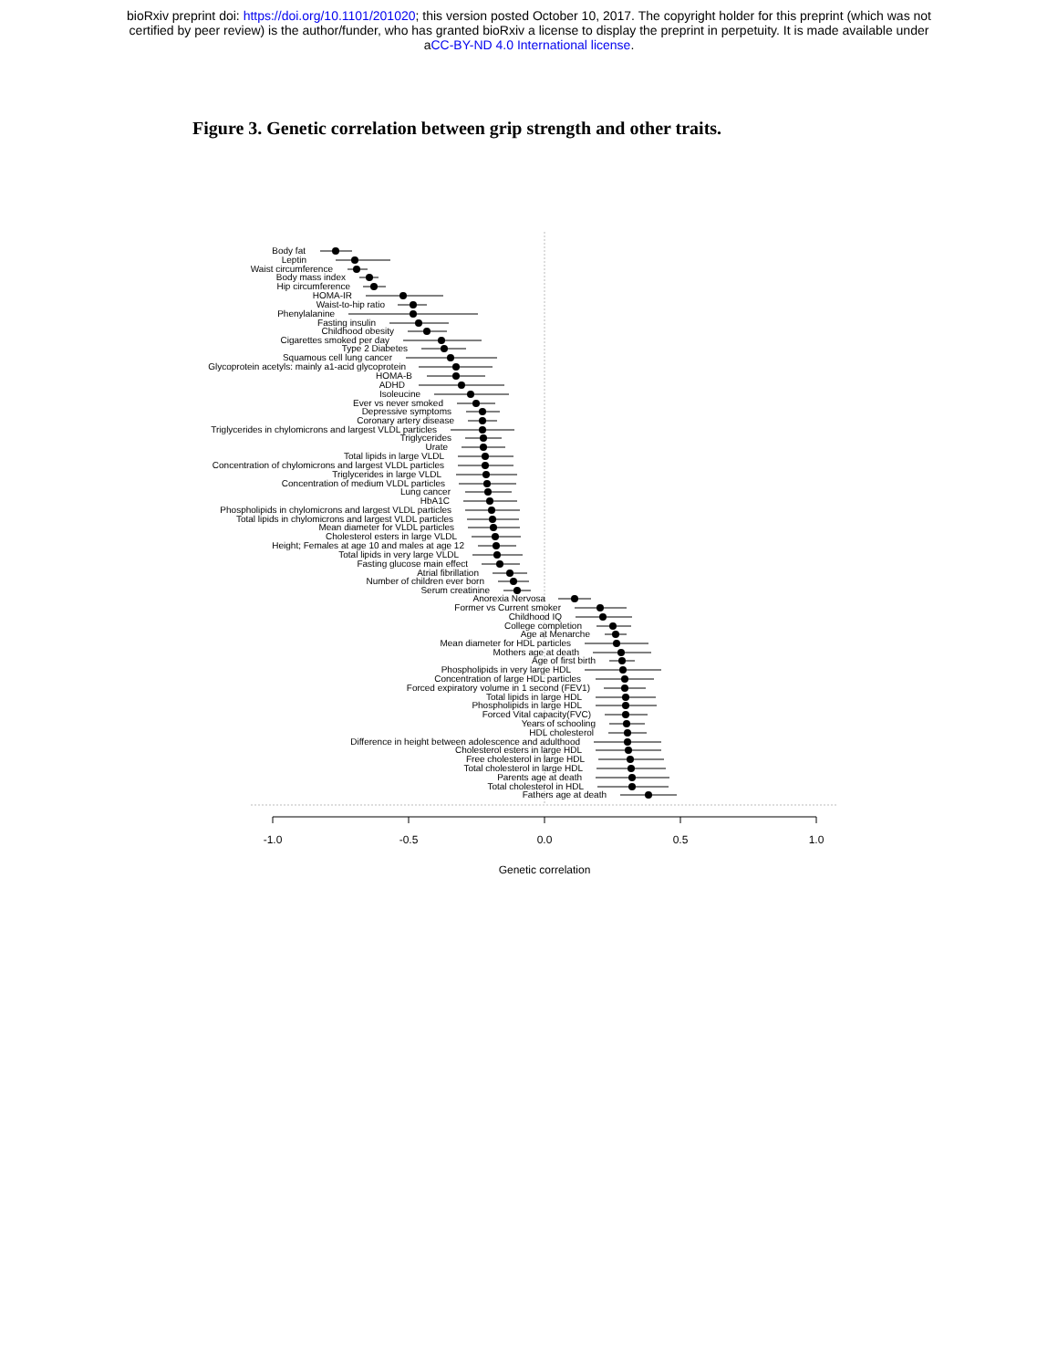bioRxiv preprint doi: https://doi.org/10.1101/201020; this version posted October 10, 2017. The copyright holder for this preprint (which was not
certified by peer review) is the author/funder, who has granted bioRxiv a license to display the preprint in perpetuity. It is made available under
aCC-BY-ND 4.0 International license.
Figure 3. Genetic correlation between grip strength and other traits.
-1.0
-0.5
0.0
0.5
1.0
Genetic correlation
Body fat
Leptin
Waist circumference
Body mass index
Hip circumference
HOMA-IR
Waist-to-hip ratio
Phenylalanine
Fasting insulin
Childhood obesity
Cigarettes smoked per day
Type 2 Diabetes
Squamous cell lung cancer
Glycoprotein acetyls: mainly a1-acid glycoprotein
HOMA-B
ADHD
Isoleucine
Ever vs never smoked
Depressive symptoms
Coronary artery disease
Triglycerides in chylomicrons and largest VLDL particles
Triglycerides
Urate
Total lipids in large VLDL
Concentration of chylomicrons and largest VLDL particles
Triglycerides in large VLDL
Concentration of medium VLDL particles
Lung cancer
HbA1C
Phospholipids in chylomicrons and largest VLDL particles
Total lipids in chylomicrons and largest VLDL particles
Mean diameter for VLDL particles
Cholesterol esters in large VLDL
Height; Females at age 10 and males at age 12
Total lipids in very large VLDL
Fasting glucose main effect
Atrial fibrillation
Number of children ever born
Serum creatinine
Anorexia Nervosa
Former vs Current smoker
Childhood IQ
College completion
Age at Menarche
Mean diameter for HDL particles
Mothers age at death
Age of first birth
Phospholipids in very large HDL
Concentration of large HDL particles
Forced expiratory volume in 1 second (FEV1)
Total lipids in large HDL
Phospholipids in large HDL
Forced Vital capacity(FVC)
Years of schooling
HDL cholesterol
Difference in height between adolescence and adulthood
Cholesterol esters in large HDL
Free cholesterol in large HDL
Total cholesterol in large HDL
Parents age at death
Total cholesterol in HDL
Fathers age at death